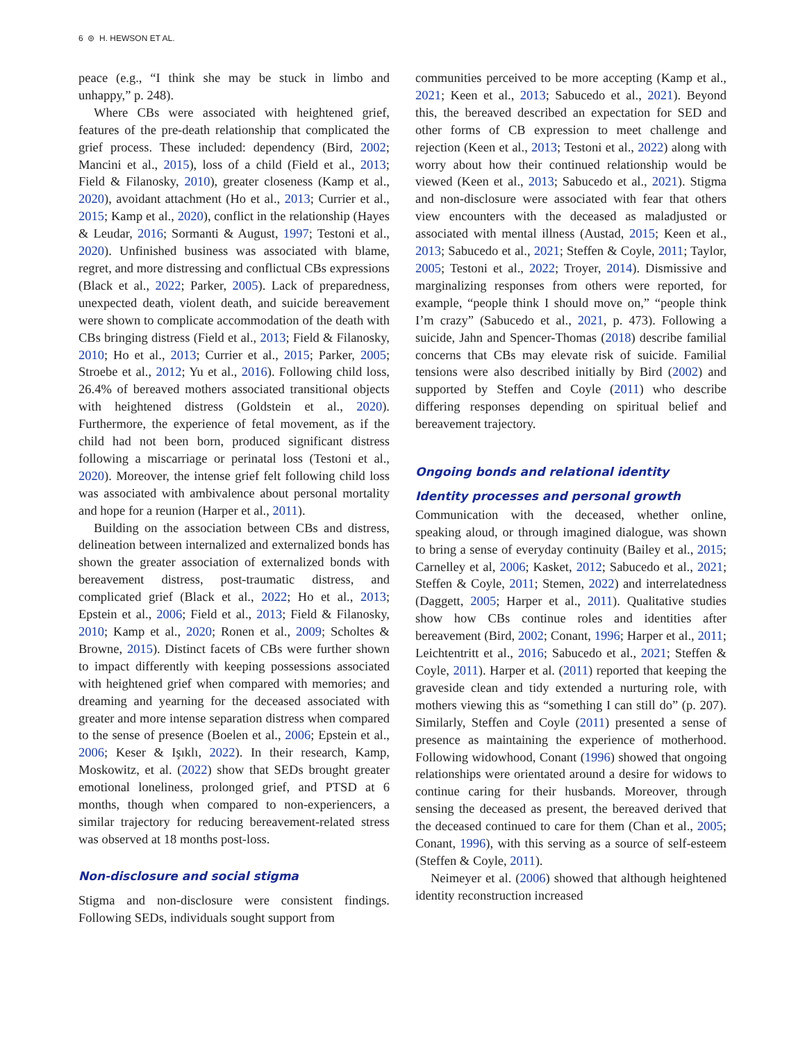6 ⊜ H. HEWSON ET AL.
peace (e.g., “I think she may be stuck in limbo and unhappy,” p. 248).
Where CBs were associated with heightened grief, features of the pre-death relationship that complicated the grief process. These included: dependency (Bird, 2002; Mancini et al., 2015), loss of a child (Field et al., 2013; Field & Filanosky, 2010), greater closeness (Kamp et al., 2020), avoidant attachment (Ho et al., 2013; Currier et al., 2015; Kamp et al., 2020), conflict in the relationship (Hayes & Leudar, 2016; Sormanti & August, 1997; Testoni et al., 2020). Unfinished business was associated with blame, regret, and more distressing and conflictual CBs expressions (Black et al., 2022; Parker, 2005). Lack of preparedness, unexpected death, violent death, and suicide bereavement were shown to complicate accommodation of the death with CBs bringing distress (Field et al., 2013; Field & Filanosky, 2010; Ho et al., 2013; Currier et al., 2015; Parker, 2005; Stroebe et al., 2012; Yu et al., 2016). Following child loss, 26.4% of bereaved mothers associated transitional objects with heightened distress (Goldstein et al., 2020). Furthermore, the experience of fetal movement, as if the child had not been born, produced significant distress following a miscarriage or perinatal loss (Testoni et al., 2020). Moreover, the intense grief felt following child loss was associated with ambivalence about personal mortality and hope for a reunion (Harper et al., 2011).
Building on the association between CBs and distress, delineation between internalized and externalized bonds has shown the greater association of externalized bonds with bereavement distress, post-traumatic distress, and complicated grief (Black et al., 2022; Ho et al., 2013; Epstein et al., 2006; Field et al., 2013; Field & Filanosky, 2010; Kamp et al., 2020; Ronen et al., 2009; Scholtes & Browne, 2015). Distinct facets of CBs were further shown to impact differently with keeping possessions associated with heightened grief when compared with memories; and dreaming and yearning for the deceased associated with greater and more intense separation distress when compared to the sense of presence (Boelen et al., 2006; Epstein et al., 2006; Keser & Işıklı, 2022). In their research, Kamp, Moskowitz, et al. (2022) show that SEDs brought greater emotional loneliness, prolonged grief, and PTSD at 6 months, though when compared to non-experiencers, a similar trajectory for reducing bereavement-related stress was observed at 18 months post-loss.
Non-disclosure and social stigma
Stigma and non-disclosure were consistent findings. Following SEDs, individuals sought support from
communities perceived to be more accepting (Kamp et al., 2021; Keen et al., 2013; Sabucedo et al., 2021). Beyond this, the bereaved described an expectation for SED and other forms of CB expression to meet challenge and rejection (Keen et al., 2013; Testoni et al., 2022) along with worry about how their continued relationship would be viewed (Keen et al., 2013; Sabucedo et al., 2021). Stigma and non-disclosure were associated with fear that others view encounters with the deceased as maladjusted or associated with mental illness (Austad, 2015; Keen et al., 2013; Sabucedo et al., 2021; Steffen & Coyle, 2011; Taylor, 2005; Testoni et al., 2022; Troyer, 2014). Dismissive and marginalizing responses from others were reported, for example, “people think I should move on,” “people think I’m crazy” (Sabucedo et al., 2021, p. 473). Following a suicide, Jahn and Spencer-Thomas (2018) describe familial concerns that CBs may elevate risk of suicide. Familial tensions were also described initially by Bird (2002) and supported by Steffen and Coyle (2011) who describe differing responses depending on spiritual belief and bereavement trajectory.
Ongoing bonds and relational identity
Identity processes and personal growth
Communication with the deceased, whether online, speaking aloud, or through imagined dialogue, was shown to bring a sense of everyday continuity (Bailey et al., 2015; Carnelley et al, 2006; Kasket, 2012; Sabucedo et al., 2021; Steffen & Coyle, 2011; Stemen, 2022) and interrelatedness (Daggett, 2005; Harper et al., 2011). Qualitative studies show how CBs continue roles and identities after bereavement (Bird, 2002; Conant, 1996; Harper et al., 2011; Leichtentritt et al., 2016; Sabucedo et al., 2021; Steffen & Coyle, 2011). Harper et al. (2011) reported that keeping the graveside clean and tidy extended a nurturing role, with mothers viewing this as “something I can still do” (p. 207). Similarly, Steffen and Coyle (2011) presented a sense of presence as maintaining the experience of motherhood. Following widowhood, Conant (1996) showed that ongoing relationships were orientated around a desire for widows to continue caring for their husbands. Moreover, through sensing the deceased as present, the bereaved derived that the deceased continued to care for them (Chan et al., 2005; Conant, 1996), with this serving as a source of self-esteem (Steffen & Coyle, 2011).
Neimeyer et al. (2006) showed that although heightened identity reconstruction increased